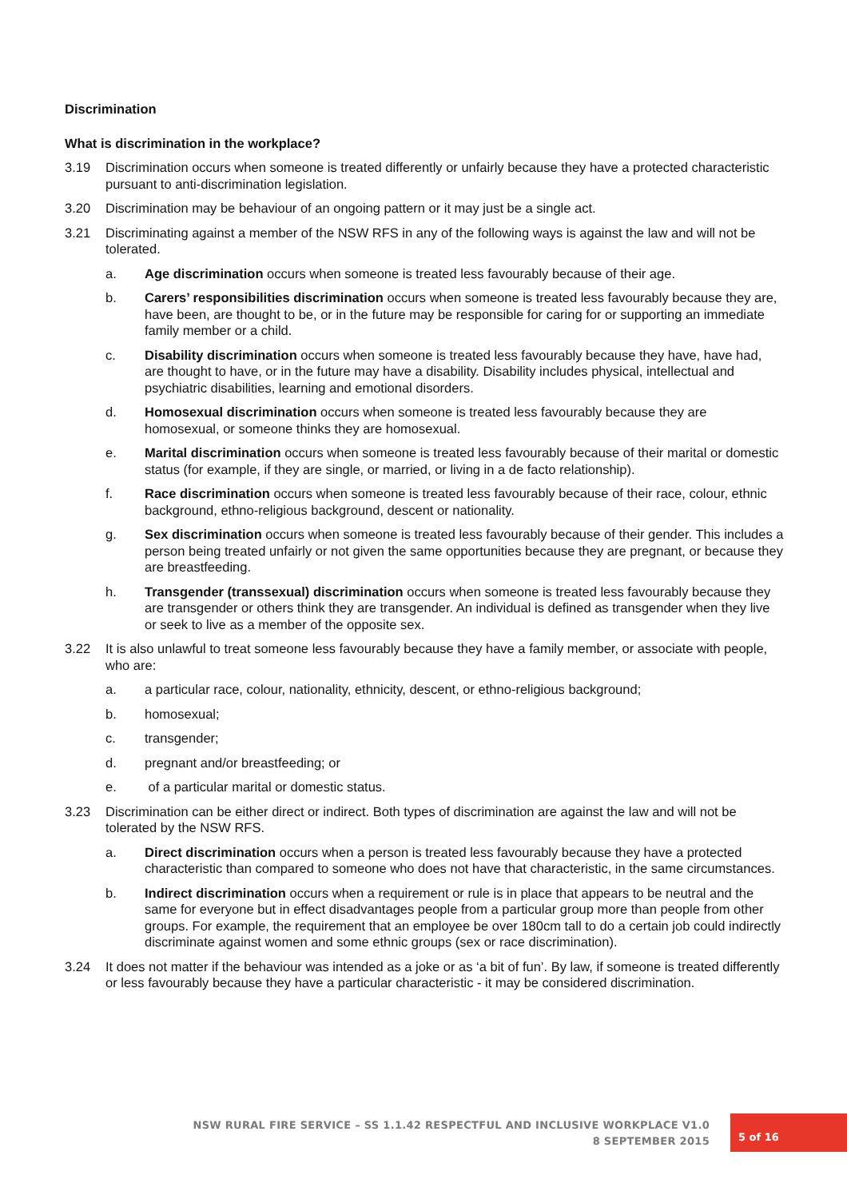Discrimination
What is discrimination in the workplace?
3.19 Discrimination occurs when someone is treated differently or unfairly because they have a protected characteristic pursuant to anti-discrimination legislation.
3.20 Discrimination may be behaviour of an ongoing pattern or it may just be a single act.
3.21 Discriminating against a member of the NSW RFS in any of the following ways is against the law and will not be tolerated.
a. Age discrimination occurs when someone is treated less favourably because of their age.
b. Carers’ responsibilities discrimination occurs when someone is treated less favourably because they are, have been, are thought to be, or in the future may be responsible for caring for or supporting an immediate family member or a child.
c. Disability discrimination occurs when someone is treated less favourably because they have, have had, are thought to have, or in the future may have a disability. Disability includes physical, intellectual and psychiatric disabilities, learning and emotional disorders.
d. Homosexual discrimination occurs when someone is treated less favourably because they are homosexual, or someone thinks they are homosexual.
e. Marital discrimination occurs when someone is treated less favourably because of their marital or domestic status (for example, if they are single, or married, or living in a de facto relationship).
f. Race discrimination occurs when someone is treated less favourably because of their race, colour, ethnic background, ethno-religious background, descent or nationality.
g. Sex discrimination occurs when someone is treated less favourably because of their gender. This includes a person being treated unfairly or not given the same opportunities because they are pregnant, or because they are breastfeeding.
h. Transgender (transsexual) discrimination occurs when someone is treated less favourably because they are transgender or others think they are transgender. An individual is defined as transgender when they live or seek to live as a member of the opposite sex.
3.22 It is also unlawful to treat someone less favourably because they have a family member, or associate with people, who are:
a. a particular race, colour, nationality, ethnicity, descent, or ethno-religious background;
b. homosexual;
c. transgender;
d. pregnant and/or breastfeeding; or
e. of a particular marital or domestic status.
3.23 Discrimination can be either direct or indirect. Both types of discrimination are against the law and will not be tolerated by the NSW RFS.
a. Direct discrimination occurs when a person is treated less favourably because they have a protected characteristic than compared to someone who does not have that characteristic, in the same circumstances.
b. Indirect discrimination occurs when a requirement or rule is in place that appears to be neutral and the same for everyone but in effect disadvantages people from a particular group more than people from other groups. For example, the requirement that an employee be over 180cm tall to do a certain job could indirectly discriminate against women and some ethnic groups (sex or race discrimination).
3.24 It does not matter if the behaviour was intended as a joke or as ‘a bit of fun’. By law, if someone is treated differently or less favourably because they have a particular characteristic - it may be considered discrimination.
NSW RURAL FIRE SERVICE – SS 1.1.42 RESPECTFUL AND INCLUSIVE WORKPLACE V1.0
8 SEPTEMBER 2015
5 of 16